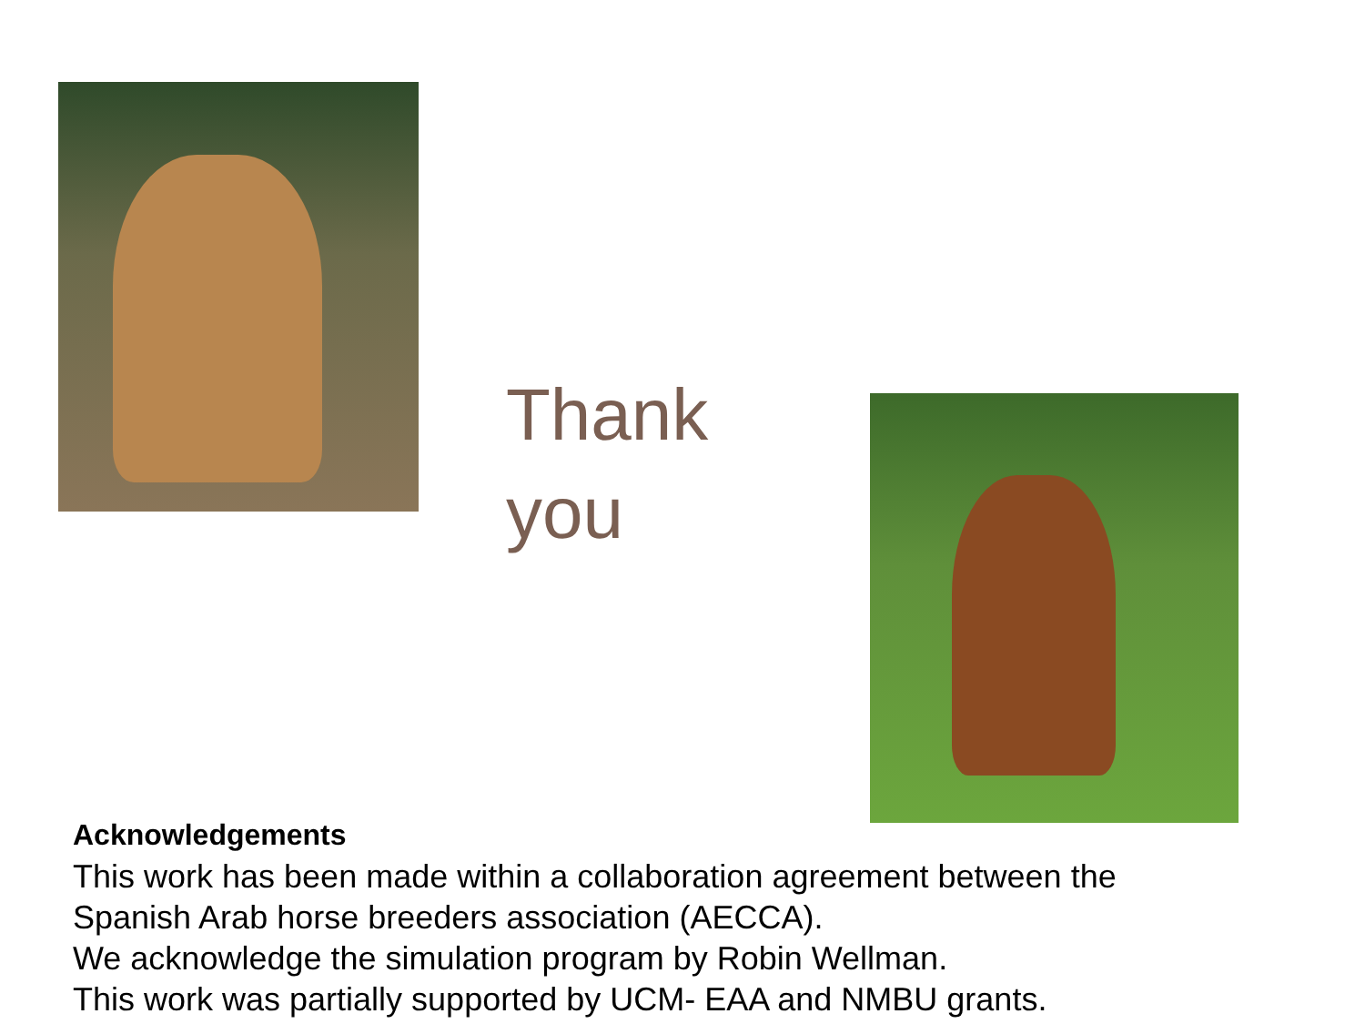Thank
you
Acknowledgements
This work has been made within a collaboration agreement between the
Spanish Arab horse breeders association (AECCA).
We acknowledge the simulation program by Robin Wellman.
This work was partially supported by UCM- EAA and NMBU grants.